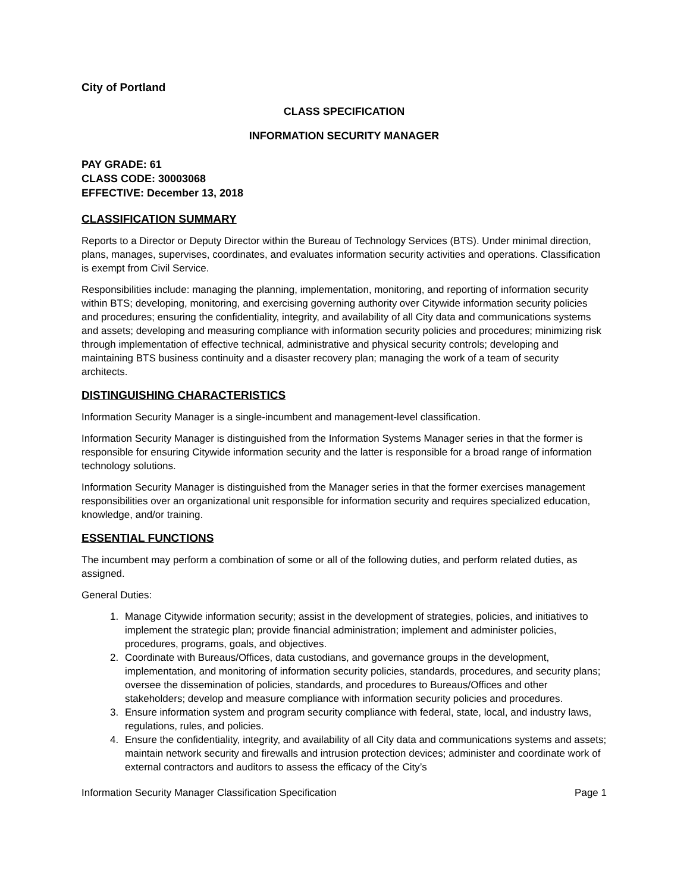City of Portland
CLASS SPECIFICATION
INFORMATION SECURITY MANAGER
PAY GRADE: 61
CLASS CODE: 30003068
EFFECTIVE: December 13, 2018
CLASSIFICATION SUMMARY
Reports to a Director or Deputy Director within the Bureau of Technology Services (BTS). Under minimal direction, plans, manages, supervises, coordinates, and evaluates information security activities and operations. Classification is exempt from Civil Service.
Responsibilities include: managing the planning, implementation, monitoring, and reporting of information security within BTS; developing, monitoring, and exercising governing authority over Citywide information security policies and procedures; ensuring the confidentiality, integrity, and availability of all City data and communications systems and assets; developing and measuring compliance with information security policies and procedures; minimizing risk through implementation of effective technical, administrative and physical security controls; developing and maintaining BTS business continuity and a disaster recovery plan; managing the work of a team of security architects.
DISTINGUISHING CHARACTERISTICS
Information Security Manager is a single-incumbent and management-level classification.
Information Security Manager is distinguished from the Information Systems Manager series in that the former is responsible for ensuring Citywide information security and the latter is responsible for a broad range of information technology solutions.
Information Security Manager is distinguished from the Manager series in that the former exercises management responsibilities over an organizational unit responsible for information security and requires specialized education, knowledge, and/or training.
ESSENTIAL FUNCTIONS
The incumbent may perform a combination of some or all of the following duties, and perform related duties, as assigned.
General Duties:
1. Manage Citywide information security; assist in the development of strategies, policies, and initiatives to implement the strategic plan; provide financial administration; implement and administer policies, procedures, programs, goals, and objectives.
2. Coordinate with Bureaus/Offices, data custodians, and governance groups in the development, implementation, and monitoring of information security policies, standards, procedures, and security plans; oversee the dissemination of policies, standards, and procedures to Bureaus/Offices and other stakeholders; develop and measure compliance with information security policies and procedures.
3. Ensure information system and program security compliance with federal, state, local, and industry laws, regulations, rules, and policies.
4. Ensure the confidentiality, integrity, and availability of all City data and communications systems and assets; maintain network security and firewalls and intrusion protection devices; administer and coordinate work of external contractors and auditors to assess the efficacy of the City’s
Information Security Manager Classification Specification Page 1